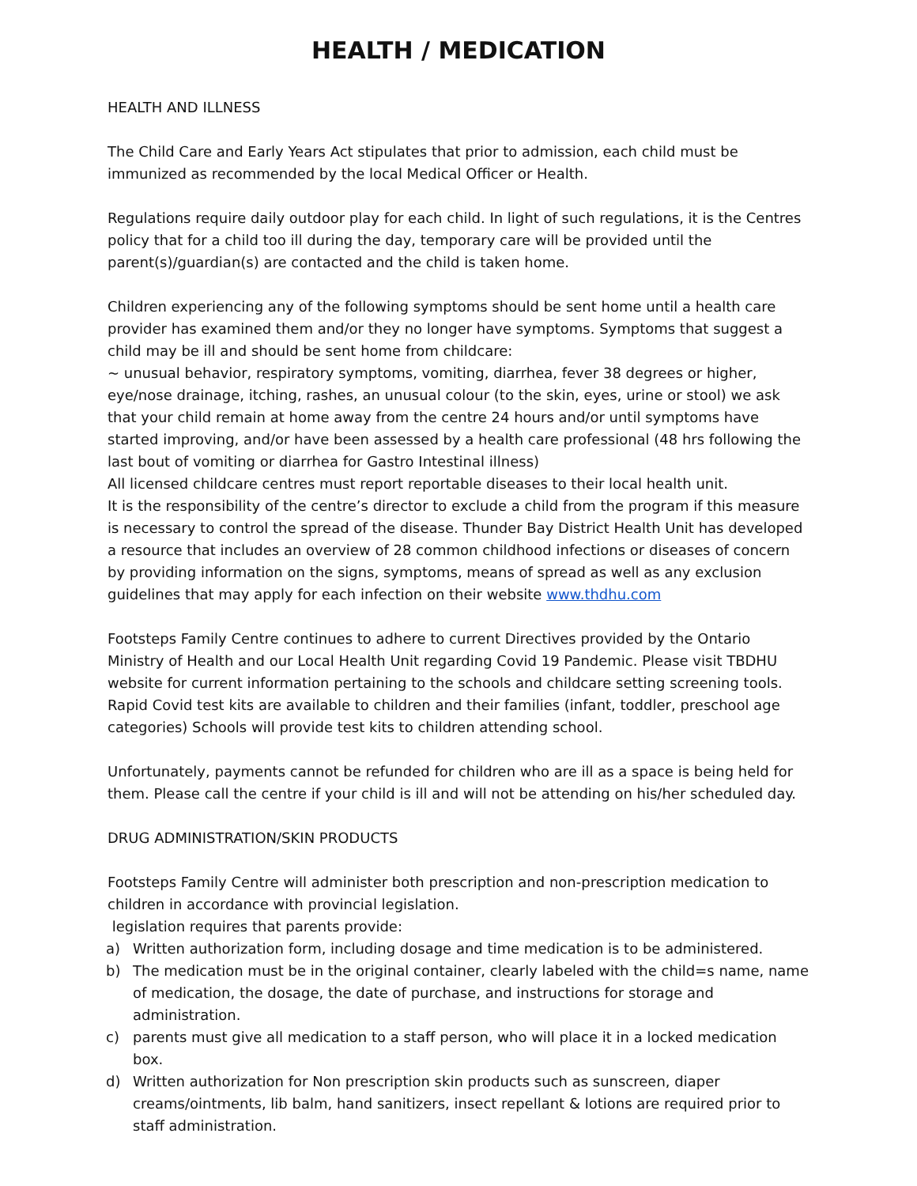HEALTH / MEDICATION
HEALTH AND ILLNESS
The Child Care and Early Years Act stipulates that prior to admission, each child must be immunized as recommended by the local Medical Officer or Health.
Regulations require daily outdoor play for each child. In light of such regulations, it is the Centres policy that for a child too ill during the day, temporary care will be provided until the parent(s)/guardian(s) are contacted and the child is taken home.
Children experiencing any of the following symptoms should be sent home until a health care provider has examined them and/or they no longer have symptoms. Symptoms that suggest a child may be ill and should be sent home from childcare:
~ unusual behavior, respiratory symptoms, vomiting, diarrhea, fever 38 degrees or higher, eye/nose drainage, itching, rashes, an unusual colour (to the skin, eyes, urine or stool) we ask that your child remain at home away from the centre 24 hours and/or until symptoms have started improving, and/or have been assessed by a health care professional (48 hrs following the last bout of vomiting or diarrhea for Gastro Intestinal illness)
All licensed childcare centres must report reportable diseases to their local health unit.
It is the responsibility of the centre’s director to exclude a child from the program if this measure is necessary to control the spread of the disease. Thunder Bay District Health Unit has developed a resource that includes an overview of 28 common childhood infections or diseases of concern by providing information on the signs, symptoms, means of spread as well as any exclusion guidelines that may apply for each infection on their website www.thdhu.com
Footsteps Family Centre continues to adhere to current Directives provided by the Ontario Ministry of Health and our Local Health Unit regarding Covid 19 Pandemic. Please visit TBDHU website for current information pertaining to the schools and childcare setting screening tools. Rapid Covid test kits are available to children and their families (infant, toddler, preschool age categories) Schools will provide test kits to children attending school.
Unfortunately, payments cannot be refunded for children who are ill as a space is being held for them. Please call the centre if your child is ill and will not be attending on his/her scheduled day.
DRUG ADMINISTRATION/SKIN PRODUCTS
Footsteps Family Centre will administer both prescription and non-prescription medication to children in accordance with provincial legislation.
legislation requires that parents provide:
a) Written authorization form, including dosage and time medication is to be administered.
b) The medication must be in the original container, clearly labeled with the child=s name, name of medication, the dosage, the date of purchase, and instructions for storage and administration.
c) parents must give all medication to a staff person, who will place it in a locked medication box.
d) Written authorization for Non prescription skin products such as sunscreen, diaper creams/ointments, lib balm, hand sanitizers, insect repellant & lotions are required prior to staff administration.